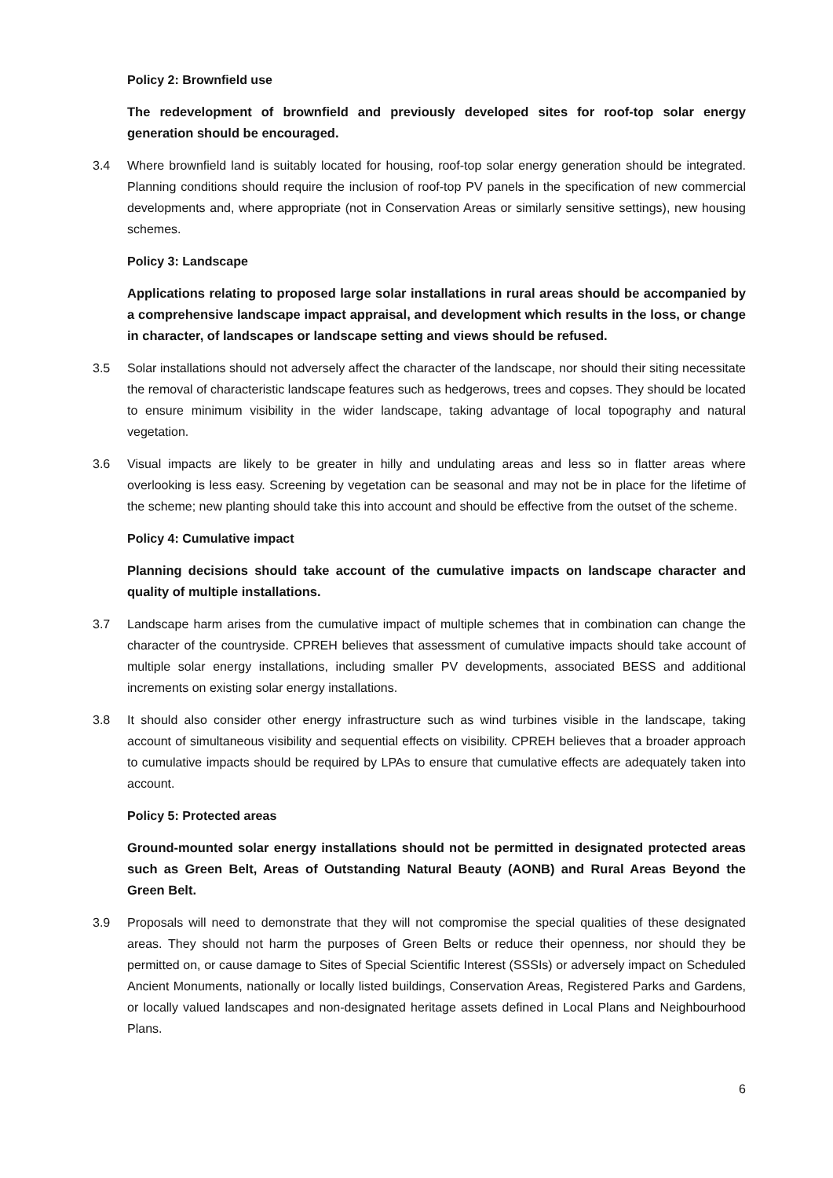Policy 2: Brownfield use
The redevelopment of brownfield and previously developed sites for roof-top solar energy generation should be encouraged.
3.4 Where brownfield land is suitably located for housing, roof-top solar energy generation should be integrated. Planning conditions should require the inclusion of roof-top PV panels in the specification of new commercial developments and, where appropriate (not in Conservation Areas or similarly sensitive settings), new housing schemes.
Policy 3: Landscape
Applications relating to proposed large solar installations in rural areas should be accompanied by a comprehensive landscape impact appraisal, and development which results in the loss, or change in character, of landscapes or landscape setting and views should be refused.
3.5 Solar installations should not adversely affect the character of the landscape, nor should their siting necessitate the removal of characteristic landscape features such as hedgerows, trees and copses. They should be located to ensure minimum visibility in the wider landscape, taking advantage of local topography and natural vegetation.
3.6 Visual impacts are likely to be greater in hilly and undulating areas and less so in flatter areas where overlooking is less easy. Screening by vegetation can be seasonal and may not be in place for the lifetime of the scheme; new planting should take this into account and should be effective from the outset of the scheme.
Policy 4: Cumulative impact
Planning decisions should take account of the cumulative impacts on landscape character and quality of multiple installations.
3.7 Landscape harm arises from the cumulative impact of multiple schemes that in combination can change the character of the countryside. CPREH believes that assessment of cumulative impacts should take account of multiple solar energy installations, including smaller PV developments, associated BESS and additional increments on existing solar energy installations.
3.8 It should also consider other energy infrastructure such as wind turbines visible in the landscape, taking account of simultaneous visibility and sequential effects on visibility. CPREH believes that a broader approach to cumulative impacts should be required by LPAs to ensure that cumulative effects are adequately taken into account.
Policy 5: Protected areas
Ground-mounted solar energy installations should not be permitted in designated protected areas such as Green Belt, Areas of Outstanding Natural Beauty (AONB) and Rural Areas Beyond the Green Belt.
3.9 Proposals will need to demonstrate that they will not compromise the special qualities of these designated areas. They should not harm the purposes of Green Belts or reduce their openness, nor should they be permitted on, or cause damage to Sites of Special Scientific Interest (SSSIs) or adversely impact on Scheduled Ancient Monuments, nationally or locally listed buildings, Conservation Areas, Registered Parks and Gardens, or locally valued landscapes and non-designated heritage assets defined in Local Plans and Neighbourhood Plans.
6